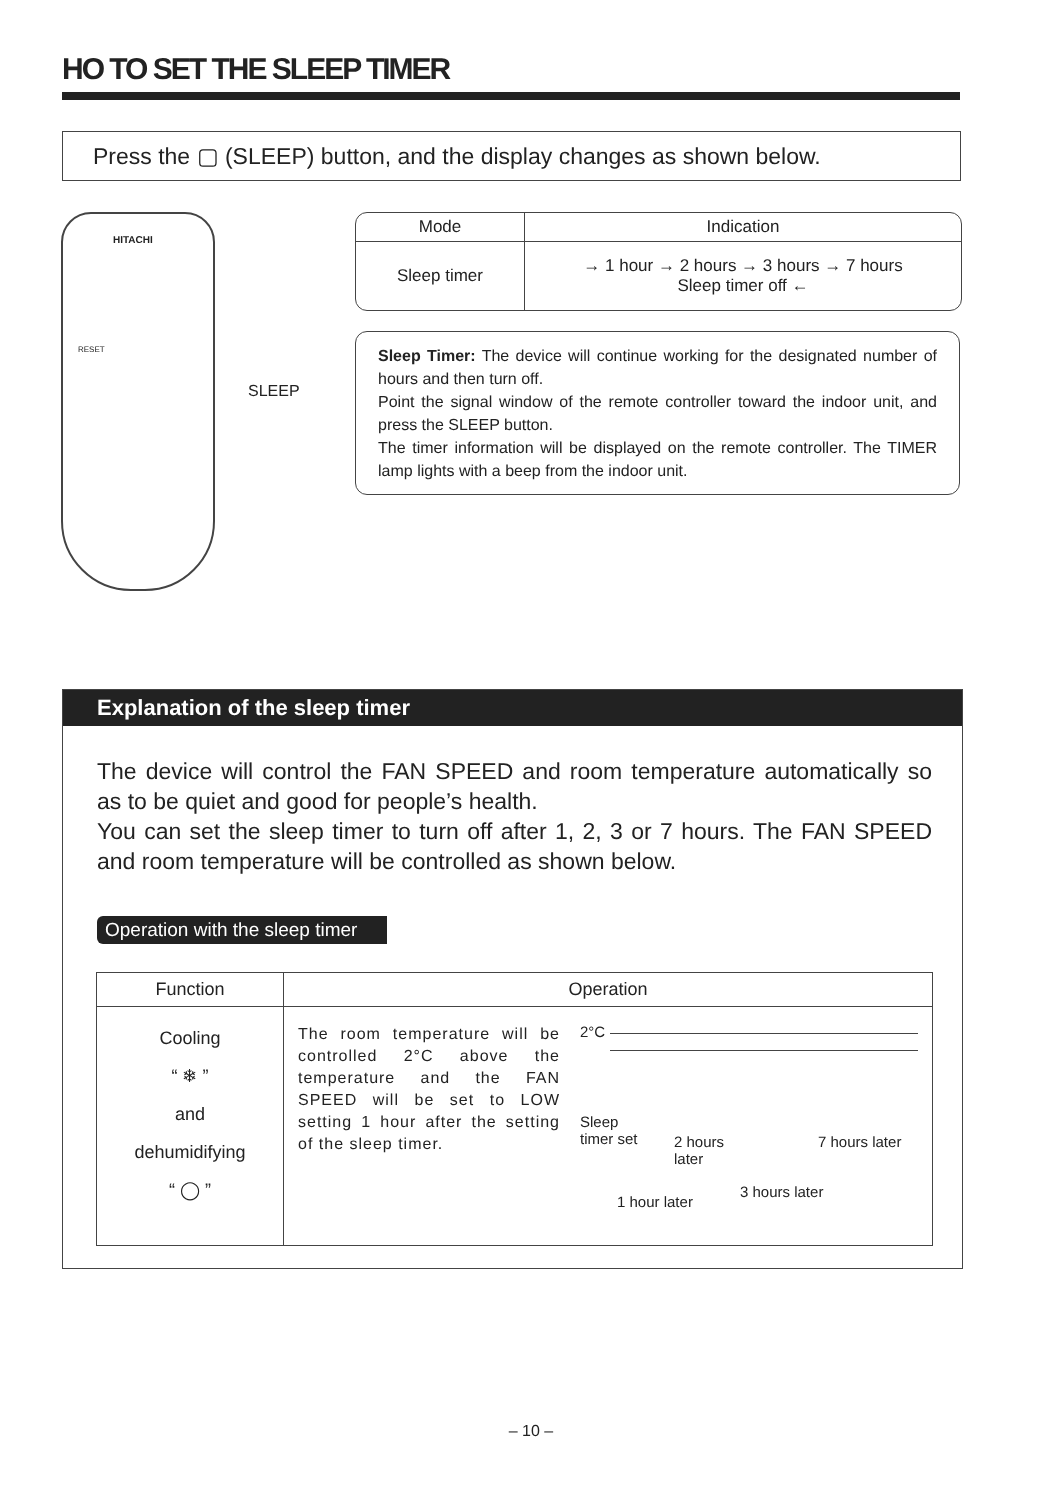HO TO SET THE SLEEP TIMER
Press the ▢ (SLEEP) button, and the display changes as shown below.
HITACHI
RESET
SLEEP
| Mode | Indication |
| --- | --- |
| Sleep timer | → 1 hour → 2 hours → 3 hours → 7 hours Sleep timer off ← |
Sleep Timer: The device will continue working for the designated number of hours and then turn off.
Point the signal window of the remote controller toward the indoor unit, and press the SLEEP button.
The timer information will be displayed on the remote controller. The TIMER lamp lights with a beep from the indoor unit.
Explanation of the sleep timer
The device will control the FAN SPEED and room temperature automatically so as to be quiet and good for people’s health.
You can set the sleep timer to turn off after 1, 2, 3 or 7 hours. The FAN SPEED and room temperature will be controlled as shown below.
Operation with the sleep timer
| Function | Operation |
| --- | --- |
| Cooling “ ❄ ” and dehumidifying “ ◯ ” | The room temperature will be controlled 2°C above the temperature and the FAN SPEED will be set to LOW setting 1 hour after the setting of the sleep timer. 2°C Sleep timer set 2 hours later 7 hours later 3 hours later 1 hour later |
– 10 –